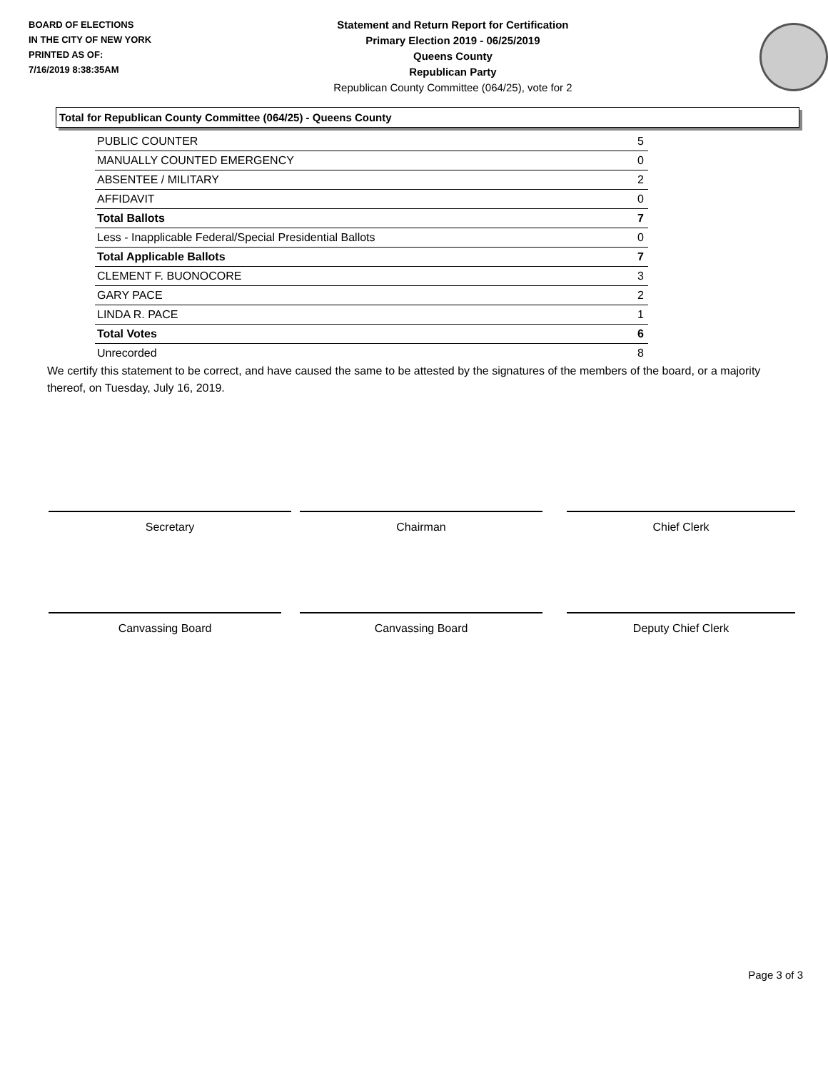BOARD OF ELECTIONS
IN THE CITY OF NEW YORK
PRINTED AS OF:
7/16/2019 8:38:35AM
Statement and Return Report for Certification
Primary Election 2019 - 06/25/2019
Queens County
Republican Party
Republican County Committee (064/25), vote for 2
Total for Republican County Committee (064/25) - Queens County
| PUBLIC COUNTER | 5 |
| MANUALLY COUNTED EMERGENCY | 0 |
| ABSENTEE / MILITARY | 2 |
| AFFIDAVIT | 0 |
| Total Ballots | 7 |
| Less - Inapplicable Federal/Special Presidential Ballots | 0 |
| Total Applicable Ballots | 7 |
| CLEMENT F. BUONOCORE | 3 |
| GARY PACE | 2 |
| LINDA R. PACE | 1 |
| Total Votes | 6 |
| Unrecorded | 8 |
We certify this statement to be correct, and have caused the same to be attested by the signatures of the members of the board, or a majority thereof, on Tuesday, July 16, 2019.
Secretary Chairman Chief Clerk
Canvassing Board Canvassing Board Deputy Chief Clerk
Page 3 of 3